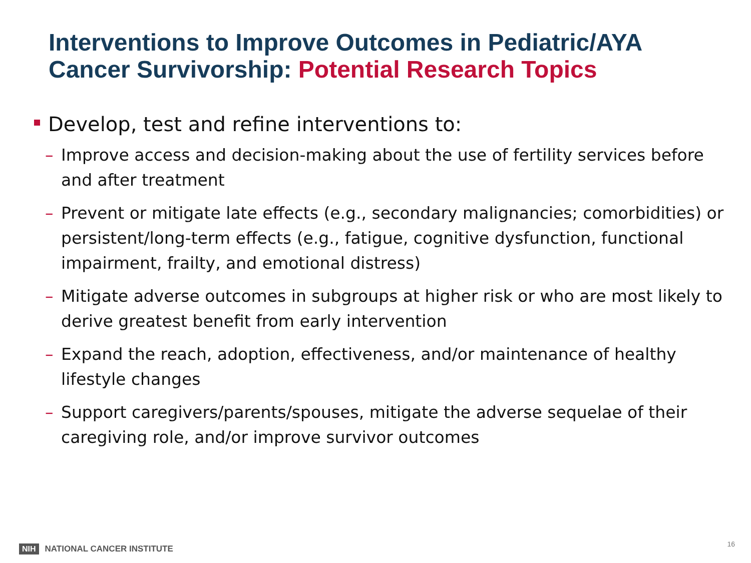Interventions to Improve Outcomes in Pediatric/AYA Cancer Survivorship: Potential Research Topics
Develop, test and refine interventions to:
– Improve access and decision-making about the use of fertility services before and after treatment
– Prevent or mitigate late effects (e.g., secondary malignancies; comorbidities) or persistent/long-term effects (e.g., fatigue, cognitive dysfunction, functional impairment, frailty, and emotional distress)
– Mitigate adverse outcomes in subgroups at higher risk or who are most likely to derive greatest benefit from early intervention
– Expand the reach, adoption, effectiveness, and/or maintenance of healthy lifestyle changes
– Support caregivers/parents/spouses, mitigate the adverse sequelae of their caregiving role, and/or improve survivor outcomes
NIH NATIONAL CANCER INSTITUTE
16